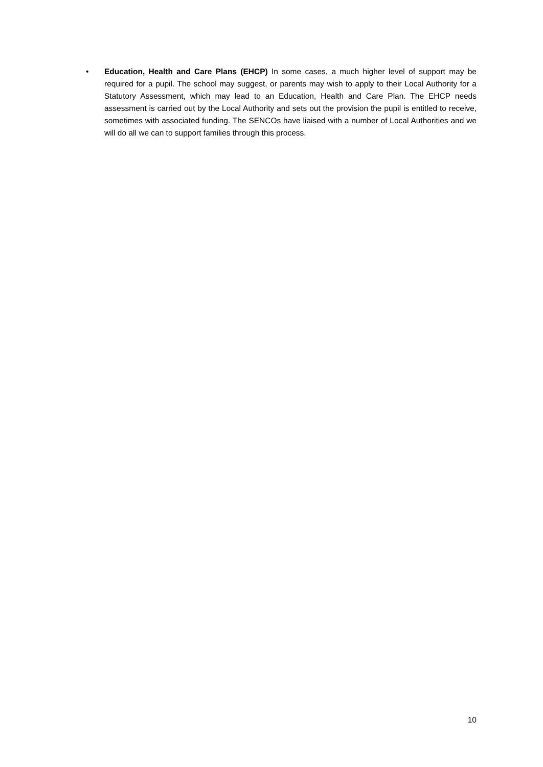• Education, Health and Care Plans (EHCP) In some cases, a much higher level of support may be required for a pupil. The school may suggest, or parents may wish to apply to their Local Authority for a Statutory Assessment, which may lead to an Education, Health and Care Plan. The EHCP needs assessment is carried out by the Local Authority and sets out the provision the pupil is entitled to receive, sometimes with associated funding. The SENCOs have liaised with a number of Local Authorities and we will do all we can to support families through this process.
10